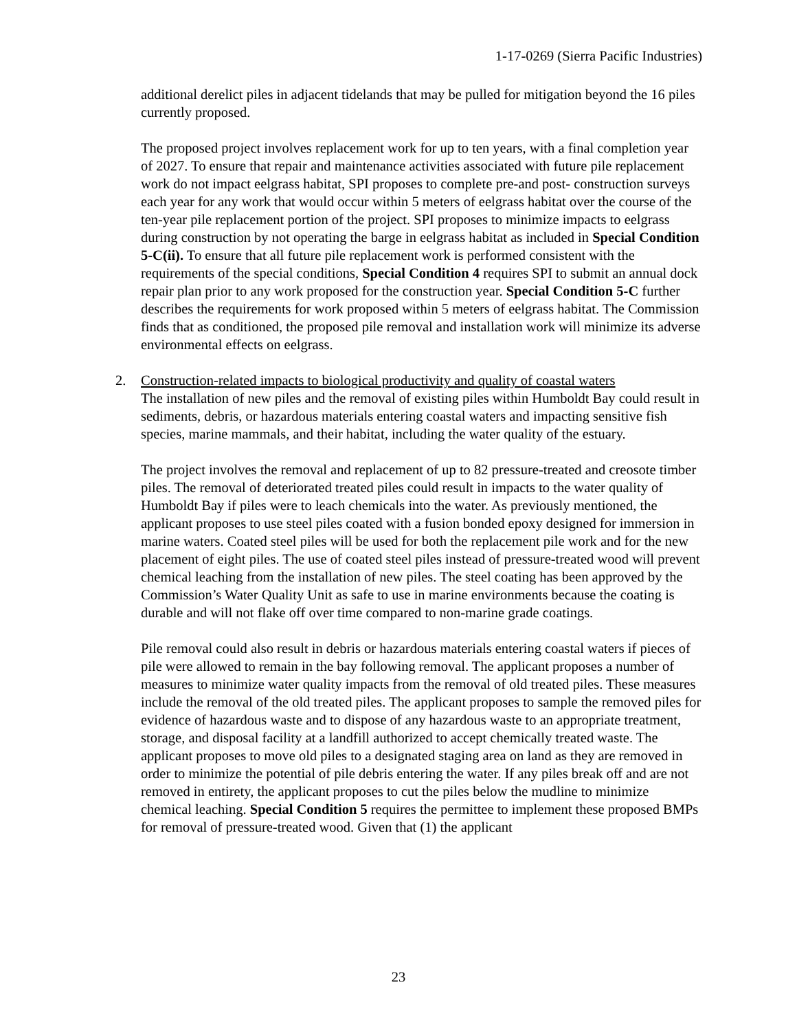1-17-0269 (Sierra Pacific Industries)
additional derelict piles in adjacent tidelands that may be pulled for mitigation beyond the 16 piles currently proposed.
The proposed project involves replacement work for up to ten years, with a final completion year of 2027. To ensure that repair and maintenance activities associated with future pile replacement work do not impact eelgrass habitat, SPI proposes to complete pre-and post- construction surveys each year for any work that would occur within 5 meters of eelgrass habitat over the course of the ten-year pile replacement portion of the project. SPI proposes to minimize impacts to eelgrass during construction by not operating the barge in eelgrass habitat as included in Special Condition 5-C(ii). To ensure that all future pile replacement work is performed consistent with the requirements of the special conditions, Special Condition 4 requires SPI to submit an annual dock repair plan prior to any work proposed for the construction year. Special Condition 5-C further describes the requirements for work proposed within 5 meters of eelgrass habitat. The Commission finds that as conditioned, the proposed pile removal and installation work will minimize its adverse environmental effects on eelgrass.
2.
Construction-related impacts to biological productivity and quality of coastal waters
The installation of new piles and the removal of existing piles within Humboldt Bay could result in sediments, debris, or hazardous materials entering coastal waters and impacting sensitive fish species, marine mammals, and their habitat, including the water quality of the estuary.
The project involves the removal and replacement of up to 82 pressure-treated and creosote timber piles. The removal of deteriorated treated piles could result in impacts to the water quality of Humboldt Bay if piles were to leach chemicals into the water. As previously mentioned, the applicant proposes to use steel piles coated with a fusion bonded epoxy designed for immersion in marine waters. Coated steel piles will be used for both the replacement pile work and for the new placement of eight piles. The use of coated steel piles instead of pressure-treated wood will prevent chemical leaching from the installation of new piles. The steel coating has been approved by the Commission’s Water Quality Unit as safe to use in marine environments because the coating is durable and will not flake off over time compared to non-marine grade coatings.
Pile removal could also result in debris or hazardous materials entering coastal waters if pieces of pile were allowed to remain in the bay following removal. The applicant proposes a number of measures to minimize water quality impacts from the removal of old treated piles. These measures include the removal of the old treated piles. The applicant proposes to sample the removed piles for evidence of hazardous waste and to dispose of any hazardous waste to an appropriate treatment, storage, and disposal facility at a landfill authorized to accept chemically treated waste. The applicant proposes to move old piles to a designated staging area on land as they are removed in order to minimize the potential of pile debris entering the water. If any piles break off and are not removed in entirety, the applicant proposes to cut the piles below the mudline to minimize chemical leaching. Special Condition 5 requires the permittee to implement these proposed BMPs for removal of pressure-treated wood. Given that (1) the applicant
23